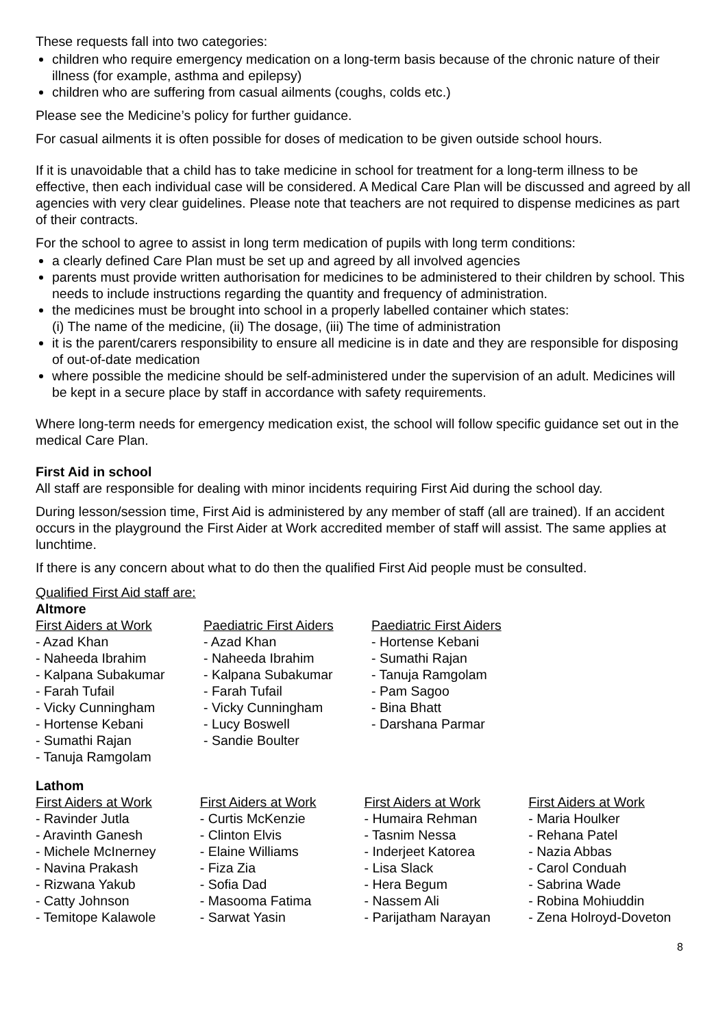These requests fall into two categories:
children who require emergency medication on a long-term basis because of the chronic nature of their illness (for example, asthma and epilepsy)
children who are suffering from casual ailments (coughs, colds etc.)
Please see the Medicine’s policy for further guidance.
For casual ailments it is often possible for doses of medication to be given outside school hours.
If it is unavoidable that a child has to take medicine in school for treatment for a long-term illness to be effective, then each individual case will be considered. A Medical Care Plan will be discussed and agreed by all agencies with very clear guidelines. Please note that teachers are not required to dispense medicines as part of their contracts.
For the school to agree to assist in long term medication of pupils with long term conditions:
a clearly defined Care Plan must be set up and agreed by all involved agencies
parents must provide written authorisation for medicines to be administered to their children by school. This needs to include instructions regarding the quantity and frequency of administration.
the medicines must be brought into school in a properly labelled container which states:
(i) The name of the medicine, (ii) The dosage, (iii) The time of administration
it is the parent/carers responsibility to ensure all medicine is in date and they are responsible for disposing of out-of-date medication
where possible the medicine should be self-administered under the supervision of an adult. Medicines will be kept in a secure place by staff in accordance with safety requirements.
Where long-term needs for emergency medication exist, the school will follow specific guidance set out in the medical Care Plan.
First Aid in school
All staff are responsible for dealing with minor incidents requiring First Aid during the school day.
During lesson/session time, First Aid is administered by any member of staff (all are trained). If an accident occurs in the playground the First Aider at Work accredited member of staff will assist. The same applies at lunchtime.
If there is any concern about what to do then the qualified First Aid people must be consulted.
Qualified First Aid staff are:
Altmore
First Aiders at Work
- Azad Khan
- Naheeda Ibrahim
- Kalpana Subakumar
- Farah Tufail
- Vicky Cunningham
- Hortense Kebani
- Sumathi Rajan
- Tanuja Ramgolam
Paediatric First Aiders
- Azad Khan
- Naheeda Ibrahim
- Kalpana Subakumar
- Farah Tufail
- Vicky Cunningham
- Lucy Boswell
- Sandie Boulter
Paediatric First Aiders
- Hortense Kebani
- Sumathi Rajan
- Tanuja Ramgolam
- Pam Sagoo
- Bina Bhatt
- Darshana Parmar
Lathom
First Aiders at Work
- Ravinder Jutla
- Aravinth Ganesh
- Michele McInerney
- Navina Prakash
- Rizwana Yakub
- Catty Johnson
- Temitope Kalawole
First Aiders at Work
- Curtis McKenzie
- Clinton Elvis
- Elaine Williams
- Fiza Zia
- Sofia Dad
- Masooma Fatima
- Sarwat Yasin
First Aiders at Work
- Humaira Rehman
- Tasnim Nessa
- Inderjeet Katorea
- Lisa Slack
- Hera Begum
- Nassem Ali
- Parijatham Narayan
First Aiders at Work
- Maria Houlker
- Rehana Patel
- Nazia Abbas
- Carol Conduah
- Sabrina Wade
- Robina Mohiuddin
- Zena Holroyd-Doveton
8